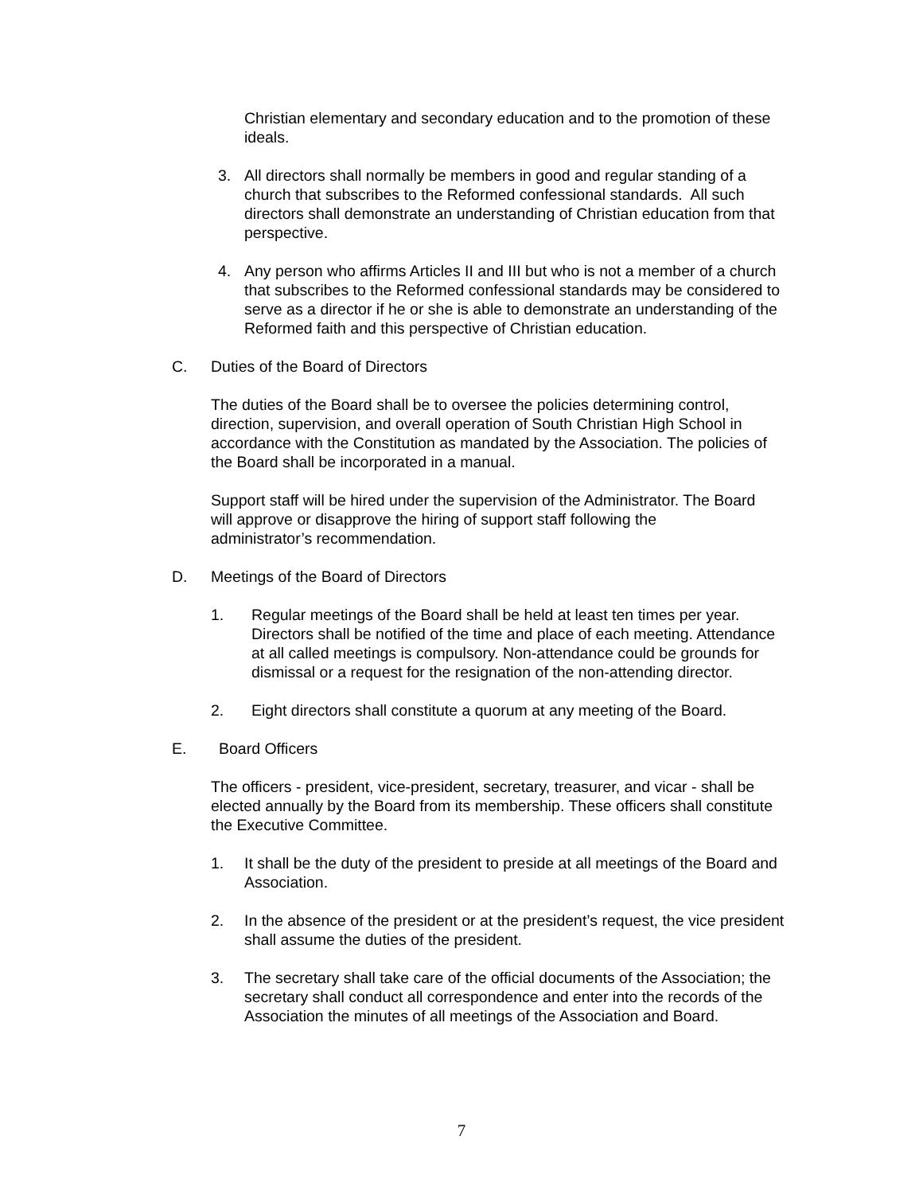Christian elementary and secondary education and to the promotion of these ideals.
3. All directors shall normally be members in good and regular standing of a church that subscribes to the Reformed confessional standards. All such directors shall demonstrate an understanding of Christian education from that perspective.
4. Any person who affirms Articles II and III but who is not a member of a church that subscribes to the Reformed confessional standards may be considered to serve as a director if he or she is able to demonstrate an understanding of the Reformed faith and this perspective of Christian education.
C. Duties of the Board of Directors
The duties of the Board shall be to oversee the policies determining control, direction, supervision, and overall operation of South Christian High School in accordance with the Constitution as mandated by the Association. The policies of the Board shall be incorporated in a manual.
Support staff will be hired under the supervision of the Administrator. The Board will approve or disapprove the hiring of support staff following the administrator’s recommendation.
D. Meetings of the Board of Directors
1. Regular meetings of the Board shall be held at least ten times per year. Directors shall be notified of the time and place of each meeting. Attendance at all called meetings is compulsory. Non-attendance could be grounds for dismissal or a request for the resignation of the non-attending director.
2. Eight directors shall constitute a quorum at any meeting of the Board.
E. Board Officers
The officers - president, vice-president, secretary, treasurer, and vicar - shall be elected annually by the Board from its membership. These officers shall constitute the Executive Committee.
1. It shall be the duty of the president to preside at all meetings of the Board and Association.
2. In the absence of the president or at the president’s request, the vice president shall assume the duties of the president.
3. The secretary shall take care of the official documents of the Association; the secretary shall conduct all correspondence and enter into the records of the Association the minutes of all meetings of the Association and Board.
7